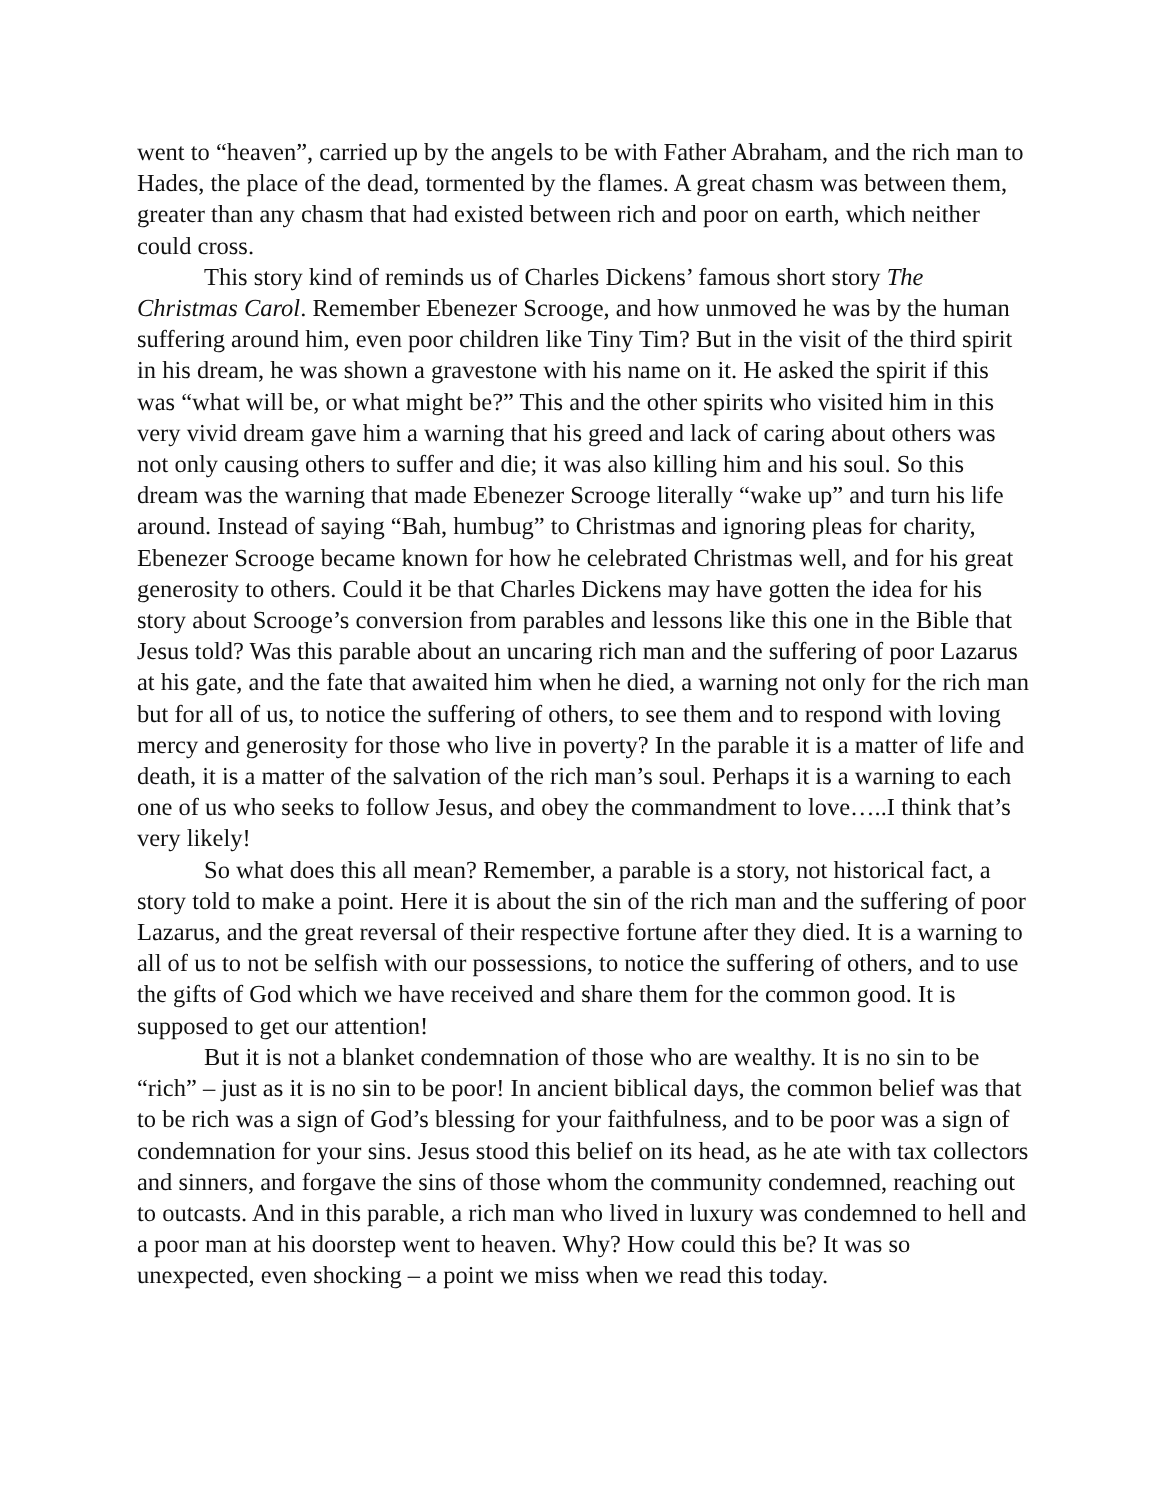went to “heaven”, carried up by the angels to be with Father Abraham, and the rich man to Hades, the place of the dead, tormented by the flames. A great chasm was between them, greater than any chasm that had existed between rich and poor on earth, which neither could cross.
This story kind of reminds us of Charles Dickens’ famous short story The Christmas Carol. Remember Ebenezer Scrooge, and how unmoved he was by the human suffering around him, even poor children like Tiny Tim? But in the visit of the third spirit in his dream, he was shown a gravestone with his name on it. He asked the spirit if this was “what will be, or what might be?” This and the other spirits who visited him in this very vivid dream gave him a warning that his greed and lack of caring about others was not only causing others to suffer and die; it was also killing him and his soul. So this dream was the warning that made Ebenezer Scrooge literally “wake up” and turn his life around. Instead of saying “Bah, humbug” to Christmas and ignoring pleas for charity, Ebenezer Scrooge became known for how he celebrated Christmas well, and for his great generosity to others. Could it be that Charles Dickens may have gotten the idea for his story about Scrooge’s conversion from parables and lessons like this one in the Bible that Jesus told? Was this parable about an uncaring rich man and the suffering of poor Lazarus at his gate, and the fate that awaited him when he died, a warning not only for the rich man but for all of us, to notice the suffering of others, to see them and to respond with loving mercy and generosity for those who live in poverty? In the parable it is a matter of life and death, it is a matter of the salvation of the rich man’s soul. Perhaps it is a warning to each one of us who seeks to follow Jesus, and obey the commandment to love…..I think that’s very likely!
So what does this all mean? Remember, a parable is a story, not historical fact, a story told to make a point. Here it is about the sin of the rich man and the suffering of poor Lazarus, and the great reversal of their respective fortune after they died. It is a warning to all of us to not be selfish with our possessions, to notice the suffering of others, and to use the gifts of God which we have received and share them for the common good. It is supposed to get our attention!
But it is not a blanket condemnation of those who are wealthy. It is no sin to be “rich” – just as it is no sin to be poor! In ancient biblical days, the common belief was that to be rich was a sign of God’s blessing for your faithfulness, and to be poor was a sign of condemnation for your sins. Jesus stood this belief on its head, as he ate with tax collectors and sinners, and forgave the sins of those whom the community condemned, reaching out to outcasts. And in this parable, a rich man who lived in luxury was condemned to hell and a poor man at his doorstep went to heaven. Why? How could this be? It was so unexpected, even shocking – a point we miss when we read this today.